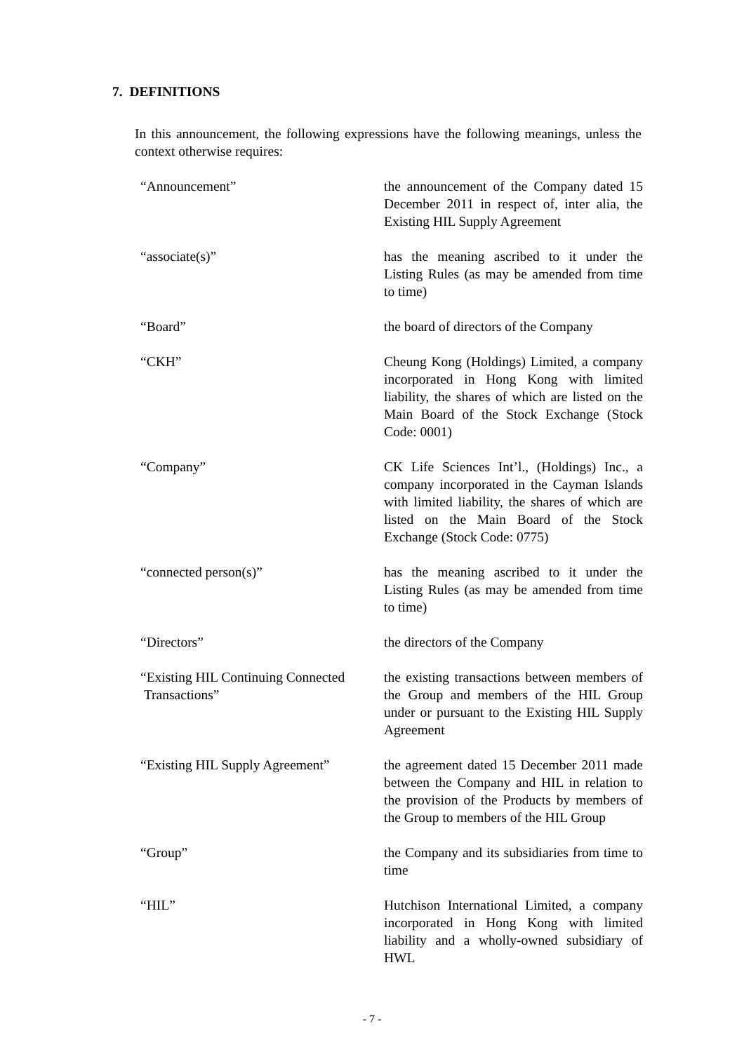7. DEFINITIONS
In this announcement, the following expressions have the following meanings, unless the context otherwise requires:
| “Announcement” | the announcement of the Company dated 15 December 2011 in respect of, inter alia, the Existing HIL Supply Agreement |
| “associate(s)” | has the meaning ascribed to it under the Listing Rules (as may be amended from time to time) |
| “Board” | the board of directors of the Company |
| “CKH” | Cheung Kong (Holdings) Limited, a company incorporated in Hong Kong with limited liability, the shares of which are listed on the Main Board of the Stock Exchange (Stock Code: 0001) |
| “Company” | CK Life Sciences Int’l., (Holdings) Inc., a company incorporated in the Cayman Islands with limited liability, the shares of which are listed on the Main Board of the Stock Exchange (Stock Code: 0775) |
| “connected person(s)” | has the meaning ascribed to it under the Listing Rules (as may be amended from time to time) |
| “Directors” | the directors of the Company |
| “Existing HIL Continuing Connected Transactions” | the existing transactions between members of the Group and members of the HIL Group under or pursuant to the Existing HIL Supply Agreement |
| “Existing HIL Supply Agreement” | the agreement dated 15 December 2011 made between the Company and HIL in relation to the provision of the Products by members of the Group to members of the HIL Group |
| “Group” | the Company and its subsidiaries from time to time |
| “HIL” | Hutchison International Limited, a company incorporated in Hong Kong with limited liability and a wholly-owned subsidiary of HWL |
- 7 -